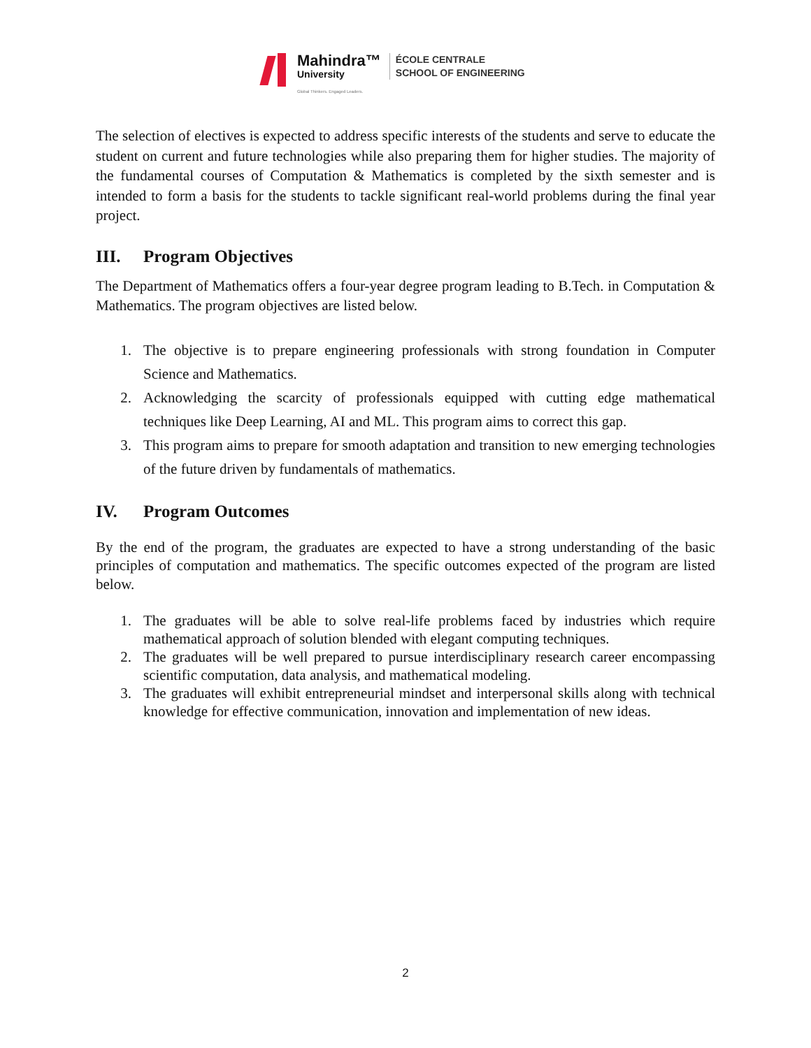Mahindra™
University
Global Thinkers. Engaged Leaders.
ÉCOLE CENTRALE
SCHOOL OF ENGINEERING
The selection of electives is expected to address specific interests of the students and serve to educate the student on current and future technologies while also preparing them for higher studies. The majority of the fundamental courses of Computation & Mathematics is completed by the sixth semester and is intended to form a basis for the students to tackle significant real-world problems during the final year project.
III. Program Objectives
The Department of Mathematics offers a four-year degree program leading to B.Tech. in Computation & Mathematics. The program objectives are listed below.
1. The objective is to prepare engineering professionals with strong foundation in Computer Science and Mathematics.
2. Acknowledging the scarcity of professionals equipped with cutting edge mathematical techniques like Deep Learning, AI and ML. This program aims to correct this gap.
3. This program aims to prepare for smooth adaptation and transition to new emerging technologies of the future driven by fundamentals of mathematics.
IV. Program Outcomes
By the end of the program, the graduates are expected to have a strong understanding of the basic principles of computation and mathematics. The specific outcomes expected of the program are listed below.
1. The graduates will be able to solve real-life problems faced by industries which require mathematical approach of solution blended with elegant computing techniques.
2. The graduates will be well prepared to pursue interdisciplinary research career encompassing scientific computation, data analysis, and mathematical modeling.
3. The graduates will exhibit entrepreneurial mindset and interpersonal skills along with technical knowledge for effective communication, innovation and implementation of new ideas.
2